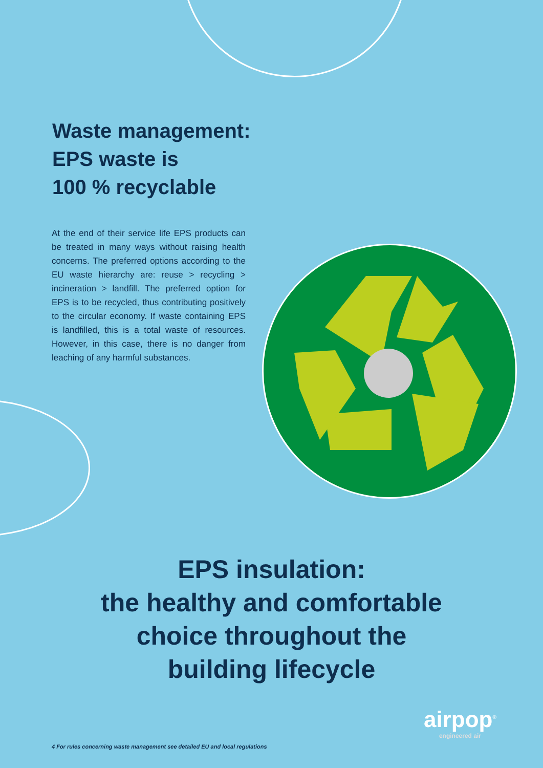Waste management:
EPS waste is
100 % recyclable
At the end of their service life EPS products can be treated in many ways without raising health concerns. The preferred options according to the EU waste hierarchy are: reuse > recycling > incineration > landfill. The preferred option for EPS is to be recycled, thus contributing positively to the circular economy. If waste containing EPS is landfilled, this is a total waste of resources. However, in this case, there is no danger from leaching of any harmful substances.
EPS insulation:
the healthy and comfortable
choice throughout the
building lifecycle
airpop<sup>®</sup>
engineered air
4 For rules concerning waste management see detailed EU and local regulations